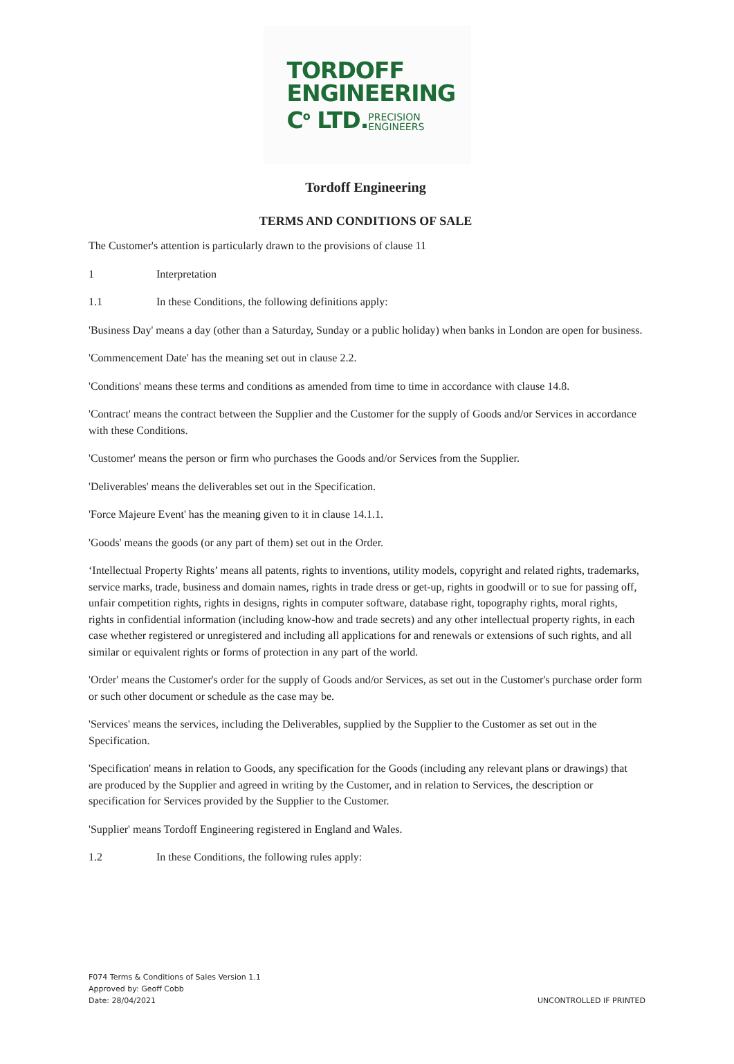TORDOFF
ENGINEERING
C<sup>o</sup> LTD.PRECISION
ENGINEERS
Tordoff Engineering
TERMS AND CONDITIONS OF SALE
The Customer's attention is particularly drawn to the provisions of clause 11
1 Interpretation
1.1 In these Conditions, the following definitions apply:
'Business Day' means a day (other than a Saturday, Sunday or a public holiday) when banks in London are open for business.
'Commencement Date' has the meaning set out in clause 2.2.
'Conditions' means these terms and conditions as amended from time to time in accordance with clause 14.8.
'Contract' means the contract between the Supplier and the Customer for the supply of Goods and/or Services in accordance with these Conditions.
'Customer' means the person or firm who purchases the Goods and/or Services from the Supplier.
'Deliverables' means the deliverables set out in the Specification.
'Force Majeure Event' has the meaning given to it in clause 14.1.1.
'Goods' means the goods (or any part of them) set out in the Order.
‘Intellectual Property Rights’ means all patents, rights to inventions, utility models, copyright and related rights, trademarks, service marks, trade, business and domain names, rights in trade dress or get-up, rights in goodwill or to sue for passing off, unfair competition rights, rights in designs, rights in computer software, database right, topography rights, moral rights, rights in confidential information (including know-how and trade secrets) and any other intellectual property rights, in each case whether registered or unregistered and including all applications for and renewals or extensions of such rights, and all similar or equivalent rights or forms of protection in any part of the world.
'Order' means the Customer's order for the supply of Goods and/or Services, as set out in the Customer's purchase order form or such other document or schedule as the case may be.
'Services' means the services, including the Deliverables, supplied by the Supplier to the Customer as set out in the Specification.
'Specification' means in relation to Goods, any specification for the Goods (including any relevant plans or drawings) that are produced by the Supplier and agreed in writing by the Customer, and in relation to Services, the description or specification for Services provided by the Supplier to the Customer.
'Supplier' means Tordoff Engineering registered in England and Wales.
1.2 In these Conditions, the following rules apply:
F074 Terms & Conditions of Sales Version 1.1
Approved by: Geoff Cobb
Date: 28/04/2021
UNCONTROLLED IF PRINTED